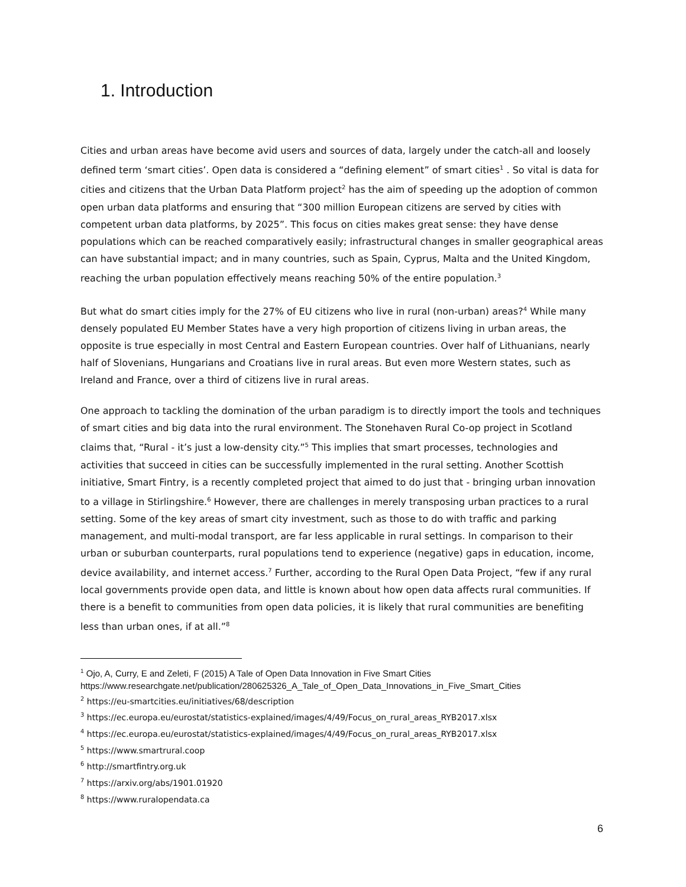1. Introduction
Cities and urban areas have become avid users and sources of data, largely under the catch-all and loosely defined term ‘smart cities’. Open data is considered a “defining element” of smart cities<sup>1</sup> . So vital is data for cities and citizens that the Urban Data Platform project<sup>2</sup> has the aim of speeding up the adoption of common open urban data platforms and ensuring that “300 million European citizens are served by cities with competent urban data platforms, by 2025”. This focus on cities makes great sense: they have dense populations which can be reached comparatively easily; infrastructural changes in smaller geographical areas can have substantial impact; and in many countries, such as Spain, Cyprus, Malta and the United Kingdom, reaching the urban population effectively means reaching 50% of the entire population.<sup>3</sup>
But what do smart cities imply for the 27% of EU citizens who live in rural (non-urban) areas?<sup>4</sup> While many densely populated EU Member States have a very high proportion of citizens living in urban areas, the opposite is true especially in most Central and Eastern European countries. Over half of Lithuanians, nearly half of Slovenians, Hungarians and Croatians live in rural areas. But even more Western states, such as Ireland and France, over a third of citizens live in rural areas.
One approach to tackling the domination of the urban paradigm is to directly import the tools and techniques of smart cities and big data into the rural environment. The Stonehaven Rural Co-op project in Scotland claims that, “Rural - it’s just a low-density city.”<sup>5</sup> This implies that smart processes, technologies and activities that succeed in cities can be successfully implemented in the rural setting. Another Scottish initiative, Smart Fintry, is a recently completed project that aimed to do just that - bringing urban innovation to a village in Stirlingshire.<sup>6</sup> However, there are challenges in merely transposing urban practices to a rural setting. Some of the key areas of smart city investment, such as those to do with traffic and parking management, and multi-modal transport, are far less applicable in rural settings. In comparison to their urban or suburban counterparts, rural populations tend to experience (negative) gaps in education, income, device availability, and internet access.<sup>7</sup> Further, according to the Rural Open Data Project, “few if any rural local governments provide open data, and little is known about how open data affects rural communities. If there is a benefit to communities from open data policies, it is likely that rural communities are benefiting less than urban ones, if at all.”<sup>8</sup>
<sup>1</sup> Ojo, A, Curry, E and Zeleti, F (2015) A Tale of Open Data Innovation in Five Smart Cities https://www.researchgate.net/publication/280625326_A_Tale_of_Open_Data_Innovations_in_Five_Smart_Cities
<sup>2</sup> https://eu-smartcities.eu/initiatives/68/description
<sup>3</sup> https://ec.europa.eu/eurostat/statistics-explained/images/4/49/Focus_on_rural_areas_RYB2017.xlsx
<sup>4</sup> https://ec.europa.eu/eurostat/statistics-explained/images/4/49/Focus_on_rural_areas_RYB2017.xlsx
<sup>5</sup> https://www.smartrural.coop
<sup>6</sup> http://smartfintry.org.uk
<sup>7</sup> https://arxiv.org/abs/1901.01920
<sup>8</sup> https://www.ruralopendata.ca
6